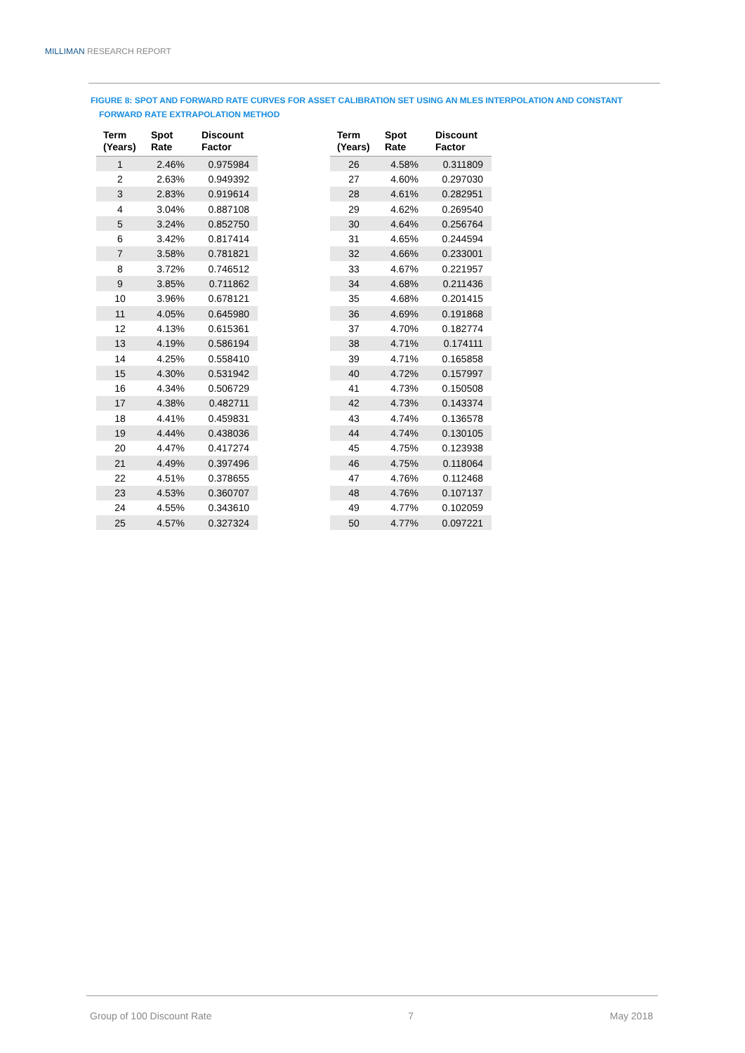MILLIMAN RESEARCH REPORT
FIGURE 8: SPOT AND FORWARD RATE CURVES FOR ASSET CALIBRATION SET USING AN MLES INTERPOLATION AND CONSTANT
FORWARD RATE EXTRAPOLATION METHOD
| Term (Years) | Spot Rate | Discount Factor |
| --- | --- | --- |
| 1 | 2.46% | 0.975984 |
| 2 | 2.63% | 0.949392 |
| 3 | 2.83% | 0.919614 |
| 4 | 3.04% | 0.887108 |
| 5 | 3.24% | 0.852750 |
| 6 | 3.42% | 0.817414 |
| 7 | 3.58% | 0.781821 |
| 8 | 3.72% | 0.746512 |
| 9 | 3.85% | 0.711862 |
| 10 | 3.96% | 0.678121 |
| 11 | 4.05% | 0.645980 |
| 12 | 4.13% | 0.615361 |
| 13 | 4.19% | 0.586194 |
| 14 | 4.25% | 0.558410 |
| 15 | 4.30% | 0.531942 |
| 16 | 4.34% | 0.506729 |
| 17 | 4.38% | 0.482711 |
| 18 | 4.41% | 0.459831 |
| 19 | 4.44% | 0.438036 |
| 20 | 4.47% | 0.417274 |
| 21 | 4.49% | 0.397496 |
| 22 | 4.51% | 0.378655 |
| 23 | 4.53% | 0.360707 |
| 24 | 4.55% | 0.343610 |
| 25 | 4.57% | 0.327324 |
| Term (Years) | Spot Rate | Discount Factor |
| --- | --- | --- |
| 26 | 4.58% | 0.311809 |
| 27 | 4.60% | 0.297030 |
| 28 | 4.61% | 0.282951 |
| 29 | 4.62% | 0.269540 |
| 30 | 4.64% | 0.256764 |
| 31 | 4.65% | 0.244594 |
| 32 | 4.66% | 0.233001 |
| 33 | 4.67% | 0.221957 |
| 34 | 4.68% | 0.211436 |
| 35 | 4.68% | 0.201415 |
| 36 | 4.69% | 0.191868 |
| 37 | 4.70% | 0.182774 |
| 38 | 4.71% | 0.174111 |
| 39 | 4.71% | 0.165858 |
| 40 | 4.72% | 0.157997 |
| 41 | 4.73% | 0.150508 |
| 42 | 4.73% | 0.143374 |
| 43 | 4.74% | 0.136578 |
| 44 | 4.74% | 0.130105 |
| 45 | 4.75% | 0.123938 |
| 46 | 4.75% | 0.118064 |
| 47 | 4.76% | 0.112468 |
| 48 | 4.76% | 0.107137 |
| 49 | 4.77% | 0.102059 |
| 50 | 4.77% | 0.097221 |
Group of 100 Discount Rate 7 May 2018